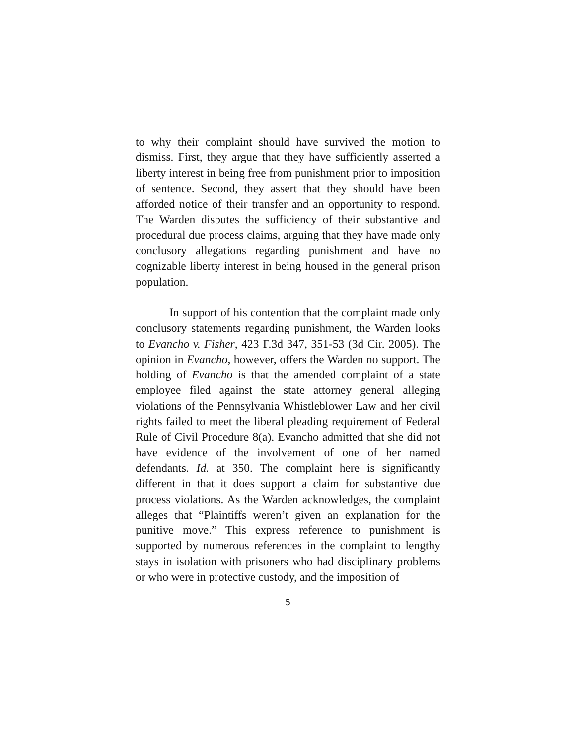to why their complaint should have survived the motion to dismiss. First, they argue that they have sufficiently asserted a liberty interest in being free from punishment prior to imposition of sentence. Second, they assert that they should have been afforded notice of their transfer and an opportunity to respond. The Warden disputes the sufficiency of their substantive and procedural due process claims, arguing that they have made only conclusory allegations regarding punishment and have no cognizable liberty interest in being housed in the general prison population.
In support of his contention that the complaint made only conclusory statements regarding punishment, the Warden looks to Evancho v. Fisher, 423 F.3d 347, 351-53 (3d Cir. 2005). The opinion in Evancho, however, offers the Warden no support. The holding of Evancho is that the amended complaint of a state employee filed against the state attorney general alleging violations of the Pennsylvania Whistleblower Law and her civil rights failed to meet the liberal pleading requirement of Federal Rule of Civil Procedure 8(a). Evancho admitted that she did not have evidence of the involvement of one of her named defendants. Id. at 350. The complaint here is significantly different in that it does support a claim for substantive due process violations. As the Warden acknowledges, the complaint alleges that “Plaintiffs weren’t given an explanation for the punitive move.” This express reference to punishment is supported by numerous references in the complaint to lengthy stays in isolation with prisoners who had disciplinary problems or who were in protective custody, and the imposition of
5